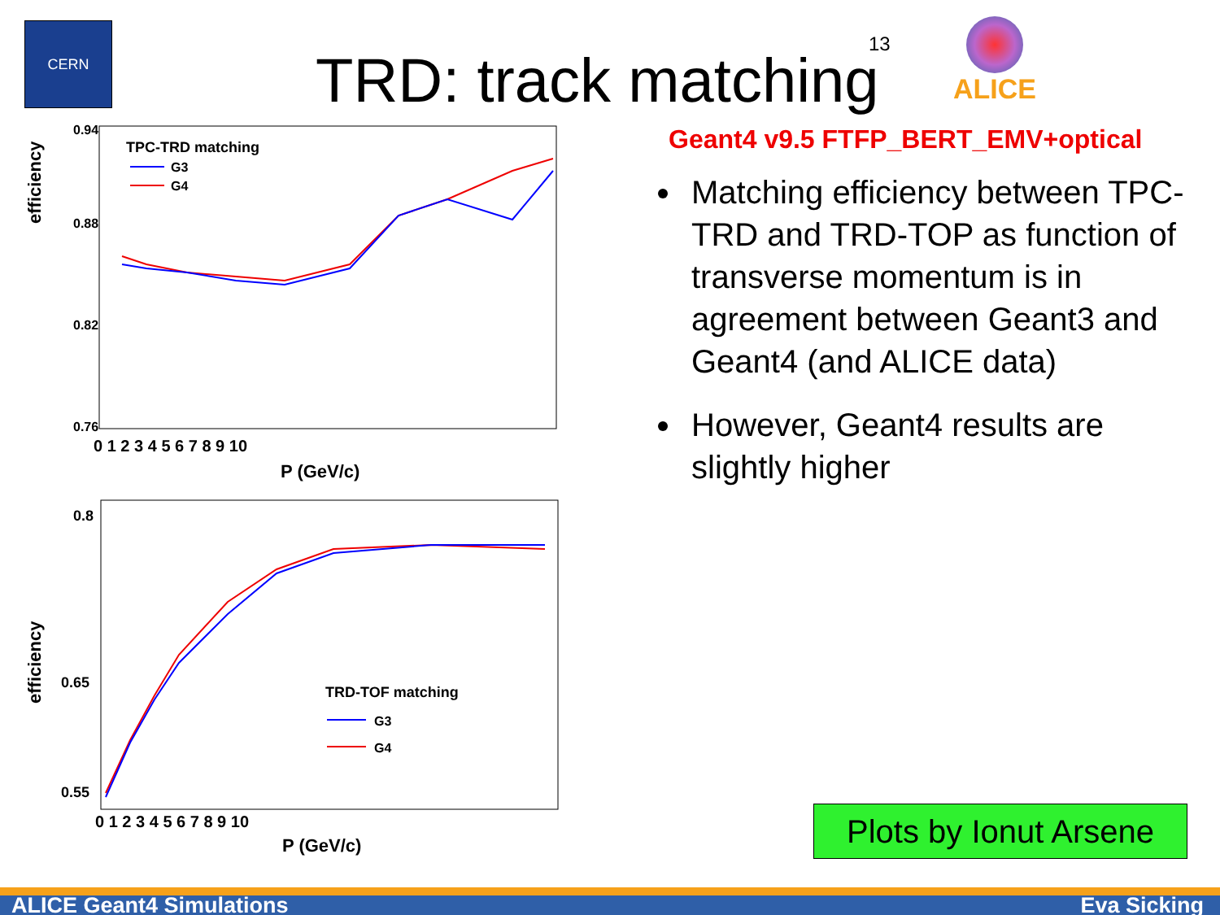CERN
TRD: track matching
13
ALICE
efficiency
0.94
0.88
0.82
0.76
0 1 2 3 4 5 6 7 8 9 10
P (GeV/c)
TPC-TRD matching
G3
G4
efficiency
0.8
0.65
0.55
0 1 2 3 4 5 6 7 8 9 10
P (GeV/c)
TRD-TOF matching
G3
G4
Geant4 v9.5 FTFP_BERT_EMV+optical
Matching efficiency between TPC-TRD and TRD-TOP as function of transverse momentum is in agreement between Geant3 and Geant4 (and ALICE data)
However, Geant4 results are slightly higher
Plots by Ionut Arsene
ALICE Geant4 Simulations Eva Sicking